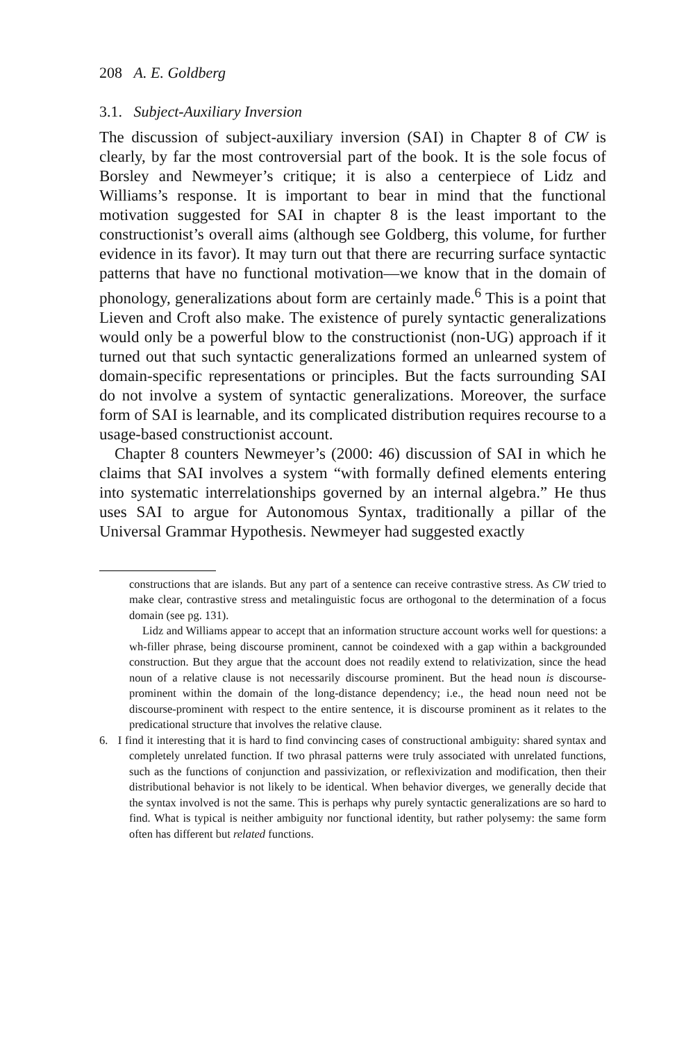208 A. E. Goldberg
3.1. Subject-Auxiliary Inversion
The discussion of subject-auxiliary inversion (SAI) in Chapter 8 of CW is clearly, by far the most controversial part of the book. It is the sole focus of Borsley and Newmeyer’s critique; it is also a centerpiece of Lidz and Williams’s response. It is important to bear in mind that the functional motivation suggested for SAI in chapter 8 is the least important to the constructionist’s overall aims (although see Goldberg, this volume, for further evidence in its favor). It may turn out that there are recurring surface syntactic patterns that have no functional motivation—we know that in the domain of phonology, generalizations about form are certainly made.<sup>6</sup> This is a point that Lieven and Croft also make. The existence of purely syntactic generalizations would only be a powerful blow to the constructionist (non-UG) approach if it turned out that such syntactic generalizations formed an unlearned system of domain-specific representations or principles. But the facts surrounding SAI do not involve a system of syntactic generalizations. Moreover, the surface form of SAI is learnable, and its complicated distribution requires recourse to a usage-based constructionist account.
Chapter 8 counters Newmeyer’s (2000: 46) discussion of SAI in which he claims that SAI involves a system “with formally defined elements entering into systematic interrelationships governed by an internal algebra.” He thus uses SAI to argue for Autonomous Syntax, traditionally a pillar of the Universal Grammar Hypothesis. Newmeyer had suggested exactly
constructions that are islands. But any part of a sentence can receive contrastive stress. As CW tried to make clear, contrastive stress and metalinguistic focus are orthogonal to the determination of a focus domain (see pg. 131).
Lidz and Williams appear to accept that an information structure account works well for questions: a wh-filler phrase, being discourse prominent, cannot be coindexed with a gap within a backgrounded construction. But they argue that the account does not readily extend to relativization, since the head noun of a relative clause is not necessarily discourse prominent. But the head noun is discourse-prominent within the domain of the long-distance dependency; i.e., the head noun need not be discourse-prominent with respect to the entire sentence, it is discourse prominent as it relates to the predicational structure that involves the relative clause.
6. I find it interesting that it is hard to find convincing cases of constructional ambiguity: shared syntax and completely unrelated function. If two phrasal patterns were truly associated with unrelated functions, such as the functions of conjunction and passivization, or reflexivization and modification, then their distributional behavior is not likely to be identical. When behavior diverges, we generally decide that the syntax involved is not the same. This is perhaps why purely syntactic generalizations are so hard to find. What is typical is neither ambiguity nor functional identity, but rather polysemy: the same form often has different but related functions.